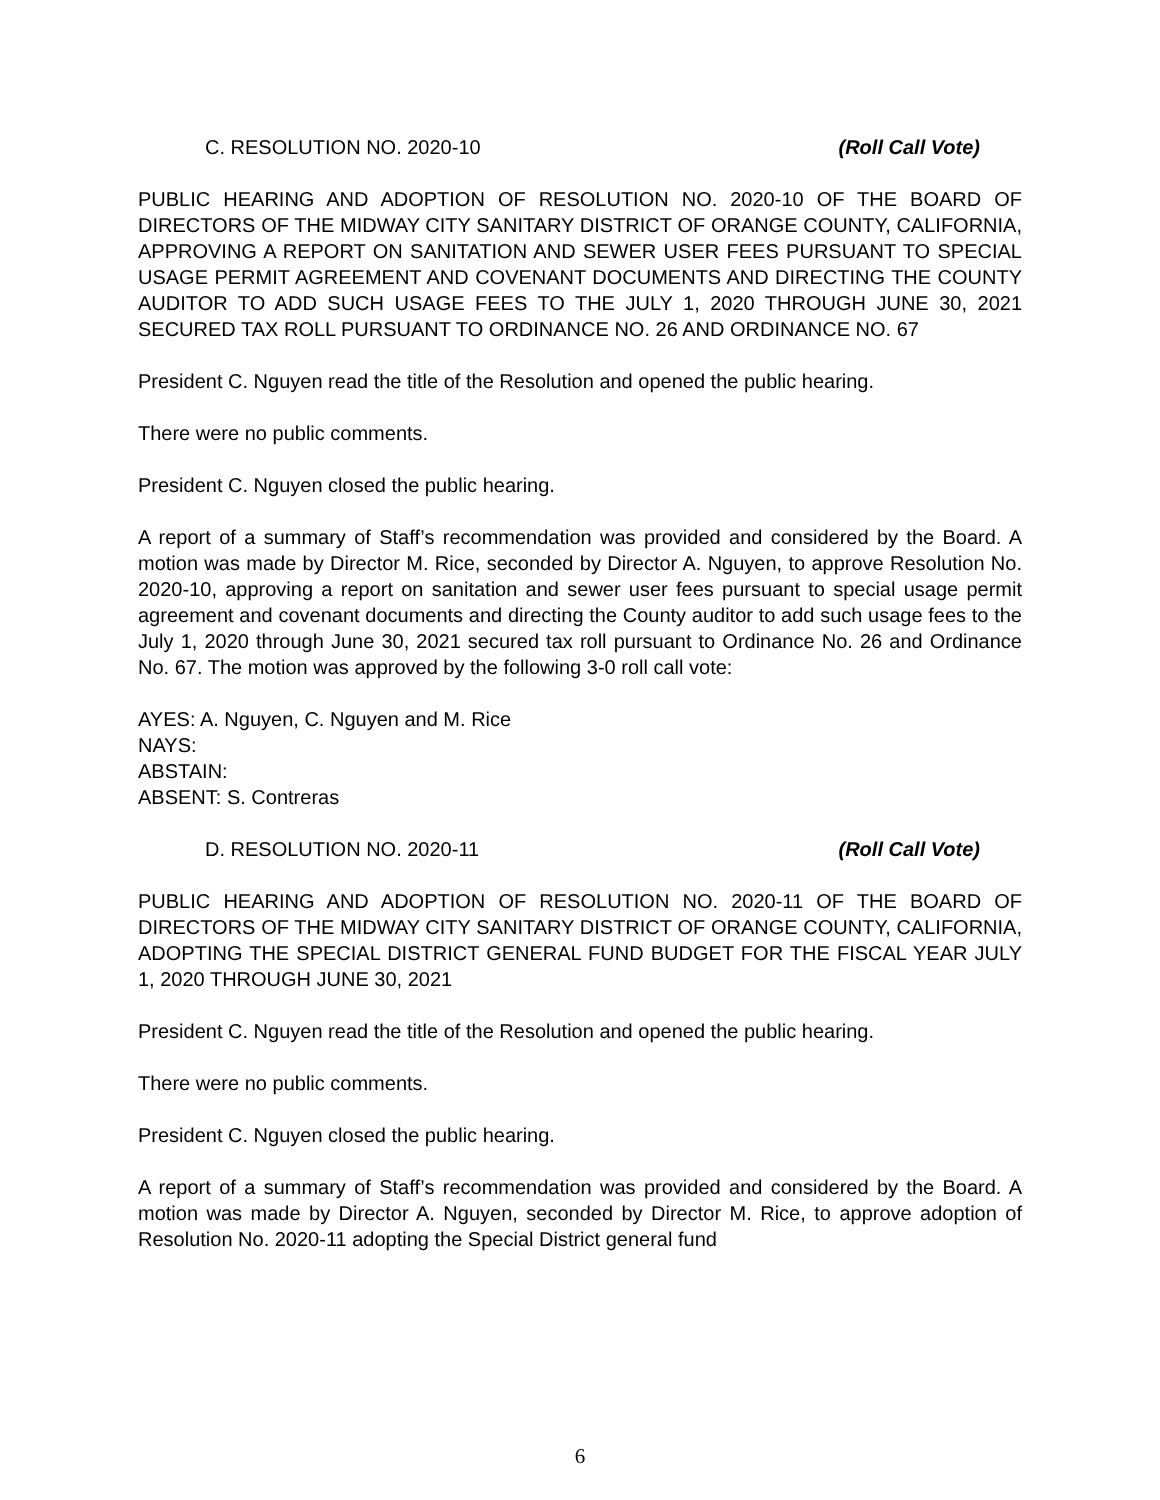C. RESOLUTION NO. 2020-10 (Roll Call Vote)
PUBLIC HEARING AND ADOPTION OF RESOLUTION NO. 2020-10 OF THE BOARD OF DIRECTORS OF THE MIDWAY CITY SANITARY DISTRICT OF ORANGE COUNTY, CALIFORNIA, APPROVING A REPORT ON SANITATION AND SEWER USER FEES PURSUANT TO SPECIAL USAGE PERMIT AGREEMENT AND COVENANT DOCUMENTS AND DIRECTING THE COUNTY AUDITOR TO ADD SUCH USAGE FEES TO THE JULY 1, 2020 THROUGH JUNE 30, 2021 SECURED TAX ROLL PURSUANT TO ORDINANCE NO. 26 AND ORDINANCE NO. 67
President C. Nguyen read the title of the Resolution and opened the public hearing.
There were no public comments.
President C. Nguyen closed the public hearing.
A report of a summary of Staff’s recommendation was provided and considered by the Board. A motion was made by Director M. Rice, seconded by Director A. Nguyen, to approve Resolution No. 2020-10, approving a report on sanitation and sewer user fees pursuant to special usage permit agreement and covenant documents and directing the County auditor to add such usage fees to the July 1, 2020 through June 30, 2021 secured tax roll pursuant to Ordinance No. 26 and Ordinance No. 67. The motion was approved by the following 3-0 roll call vote:
AYES: A. Nguyen, C. Nguyen and M. Rice
NAYS:
ABSTAIN:
ABSENT: S. Contreras
D. RESOLUTION NO. 2020-11 (Roll Call Vote)
PUBLIC HEARING AND ADOPTION OF RESOLUTION NO. 2020-11 OF THE BOARD OF DIRECTORS OF THE MIDWAY CITY SANITARY DISTRICT OF ORANGE COUNTY, CALIFORNIA, ADOPTING THE SPECIAL DISTRICT GENERAL FUND BUDGET FOR THE FISCAL YEAR JULY 1, 2020 THROUGH JUNE 30, 2021
President C. Nguyen read the title of the Resolution and opened the public hearing.
There were no public comments.
President C. Nguyen closed the public hearing.
A report of a summary of Staff’s recommendation was provided and considered by the Board. A motion was made by Director A. Nguyen, seconded by Director M. Rice, to approve adoption of Resolution No. 2020-11 adopting the Special District general fund
6